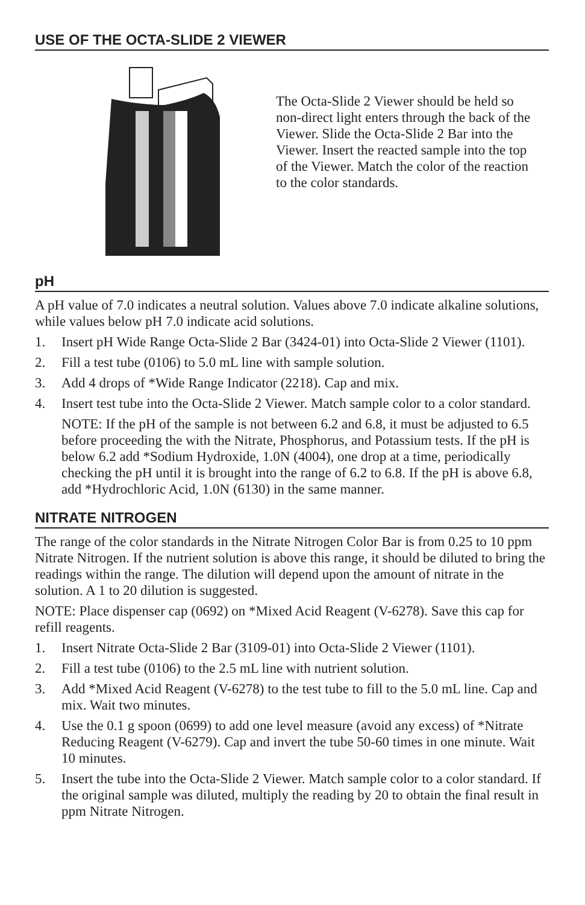USE OF THE OCTA-SLIDE 2 VIEWER
The Octa-Slide 2 Viewer should be held so non-direct light enters through the back of the Viewer. Slide the Octa-Slide 2 Bar into the Viewer. Insert the reacted sample into the top of the Viewer. Match the color of the reaction to the color standards.
pH
A pH value of 7.0 indicates a neutral solution. Values above 7.0 indicate alkaline solutions, while values below pH 7.0 indicate acid solutions.
1. Insert pH Wide Range Octa-Slide 2 Bar (3424-01) into Octa-Slide 2 Viewer (1101).
2. Fill a test tube (0106) to 5.0 mL line with sample solution.
3. Add 4 drops of *Wide Range Indicator (2218). Cap and mix.
4. Insert test tube into the Octa-Slide 2 Viewer. Match sample color to a color standard.
NOTE: If the pH of the sample is not between 6.2 and 6.8, it must be adjusted to 6.5 before proceeding the with the Nitrate, Phosphorus, and Potassium tests. If the pH is below 6.2 add *Sodium Hydroxide, 1.0N (4004), one drop at a time, periodically checking the pH until it is brought into the range of 6.2 to 6.8. If the pH is above 6.8, add *Hydrochloric Acid, 1.0N (6130) in the same manner.
NITRATE NITROGEN
The range of the color standards in the Nitrate Nitrogen Color Bar is from 0.25 to 10 ppm Nitrate Nitrogen. If the nutrient solution is above this range, it should be diluted to bring the readings within the range. The dilution will depend upon the amount of nitrate in the solution. A 1 to 20 dilution is suggested.
NOTE: Place dispenser cap (0692) on *Mixed Acid Reagent (V-6278). Save this cap for refill reagents.
1. Insert Nitrate Octa-Slide 2 Bar (3109-01) into Octa-Slide 2 Viewer (1101).
2. Fill a test tube (0106) to the 2.5 mL line with nutrient solution.
3. Add *Mixed Acid Reagent (V-6278) to the test tube to fill to the 5.0 mL line. Cap and mix. Wait two minutes.
4. Use the 0.1 g spoon (0699) to add one level measure (avoid any excess) of *Nitrate Reducing Reagent (V-6279). Cap and invert the tube 50-60 times in one minute. Wait 10 minutes.
5. Insert the tube into the Octa-Slide 2 Viewer. Match sample color to a color standard. If the original sample was diluted, multiply the reading by 20 to obtain the final result in ppm Nitrate Nitrogen.